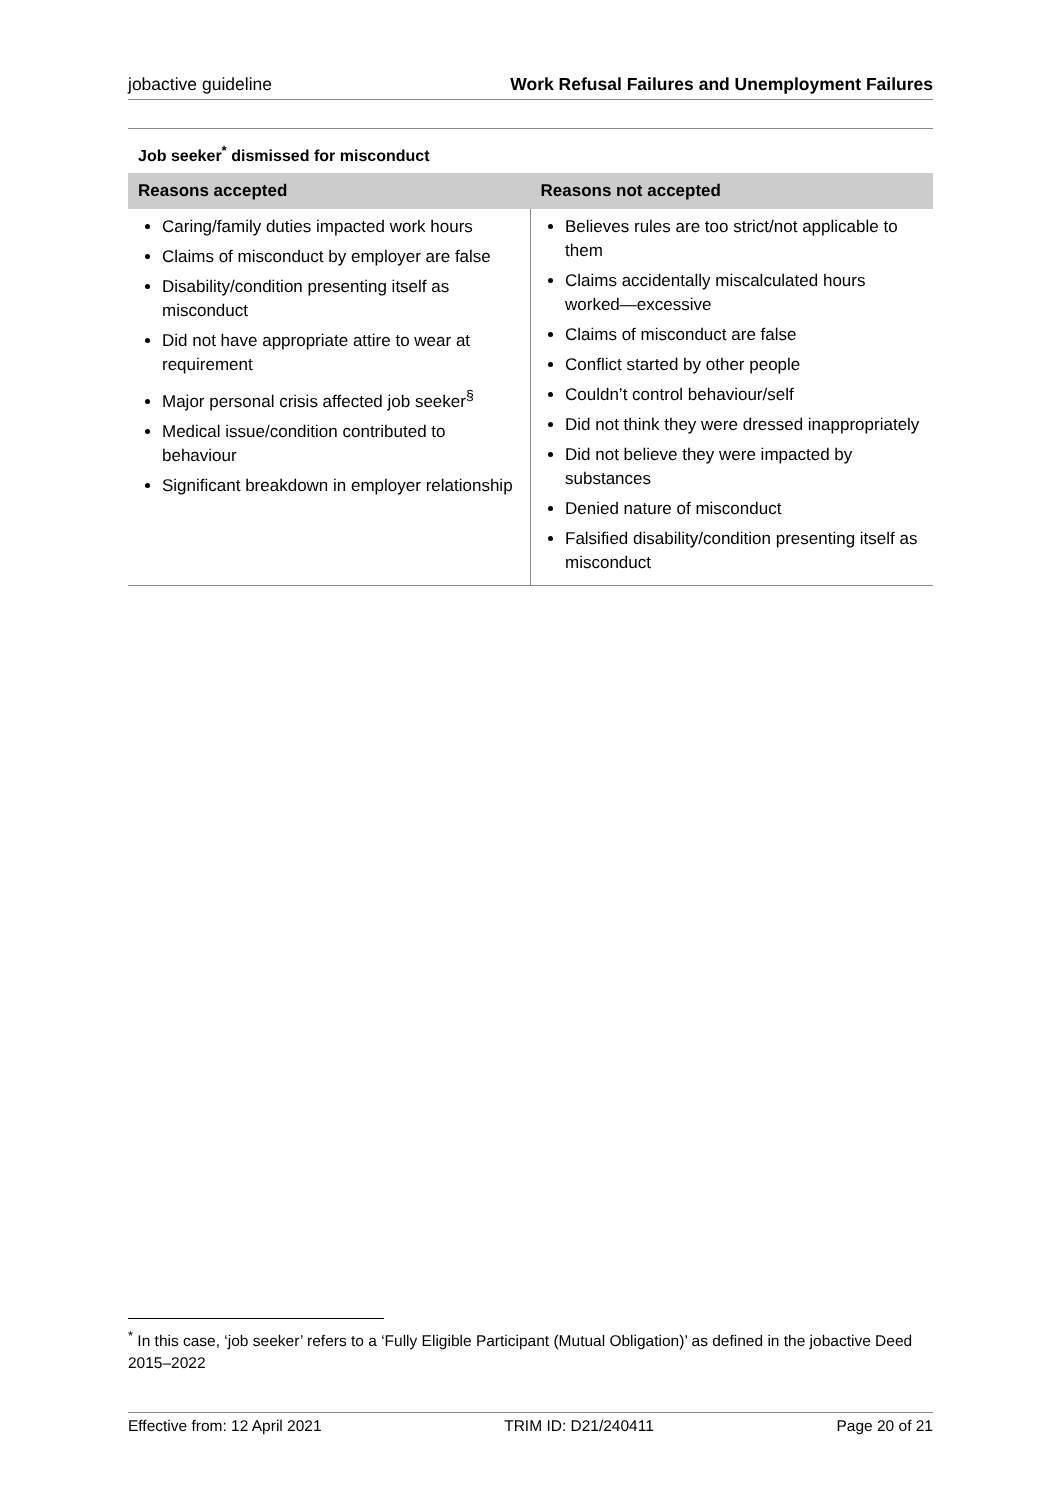jobactive guideline Work Refusal Failures and Unemployment Failures
Job seeker<sup>*</sup> dismissed for misconduct
| Reasons accepted | Reasons not accepted |
| --- | --- |
| Caring/family duties impacted work hours Claims of misconduct by employer are false Disability/condition presenting itself as misconduct Did not have appropriate attire to wear at requirement Major personal crisis affected job seeker<sup>§</sup> Medical issue/condition contributed to behaviour Significant breakdown in employer relationship | Believes rules are too strict/not applicable to them Claims accidentally miscalculated hours worked—excessive Claims of misconduct are false Conflict started by other people Couldn’t control behaviour/self Did not think they were dressed inappropriately Did not believe they were impacted by substances Denied nature of misconduct Falsified disability/condition presenting itself as misconduct |
<sup>*</sup> In this case, ‘job seeker’ refers to a ‘Fully Eligible Participant (Mutual Obligation)’ as defined in the jobactive Deed 2015–2022
Effective from: 12 April 2021 TRIM ID: D21/240411 Page 20 of 21